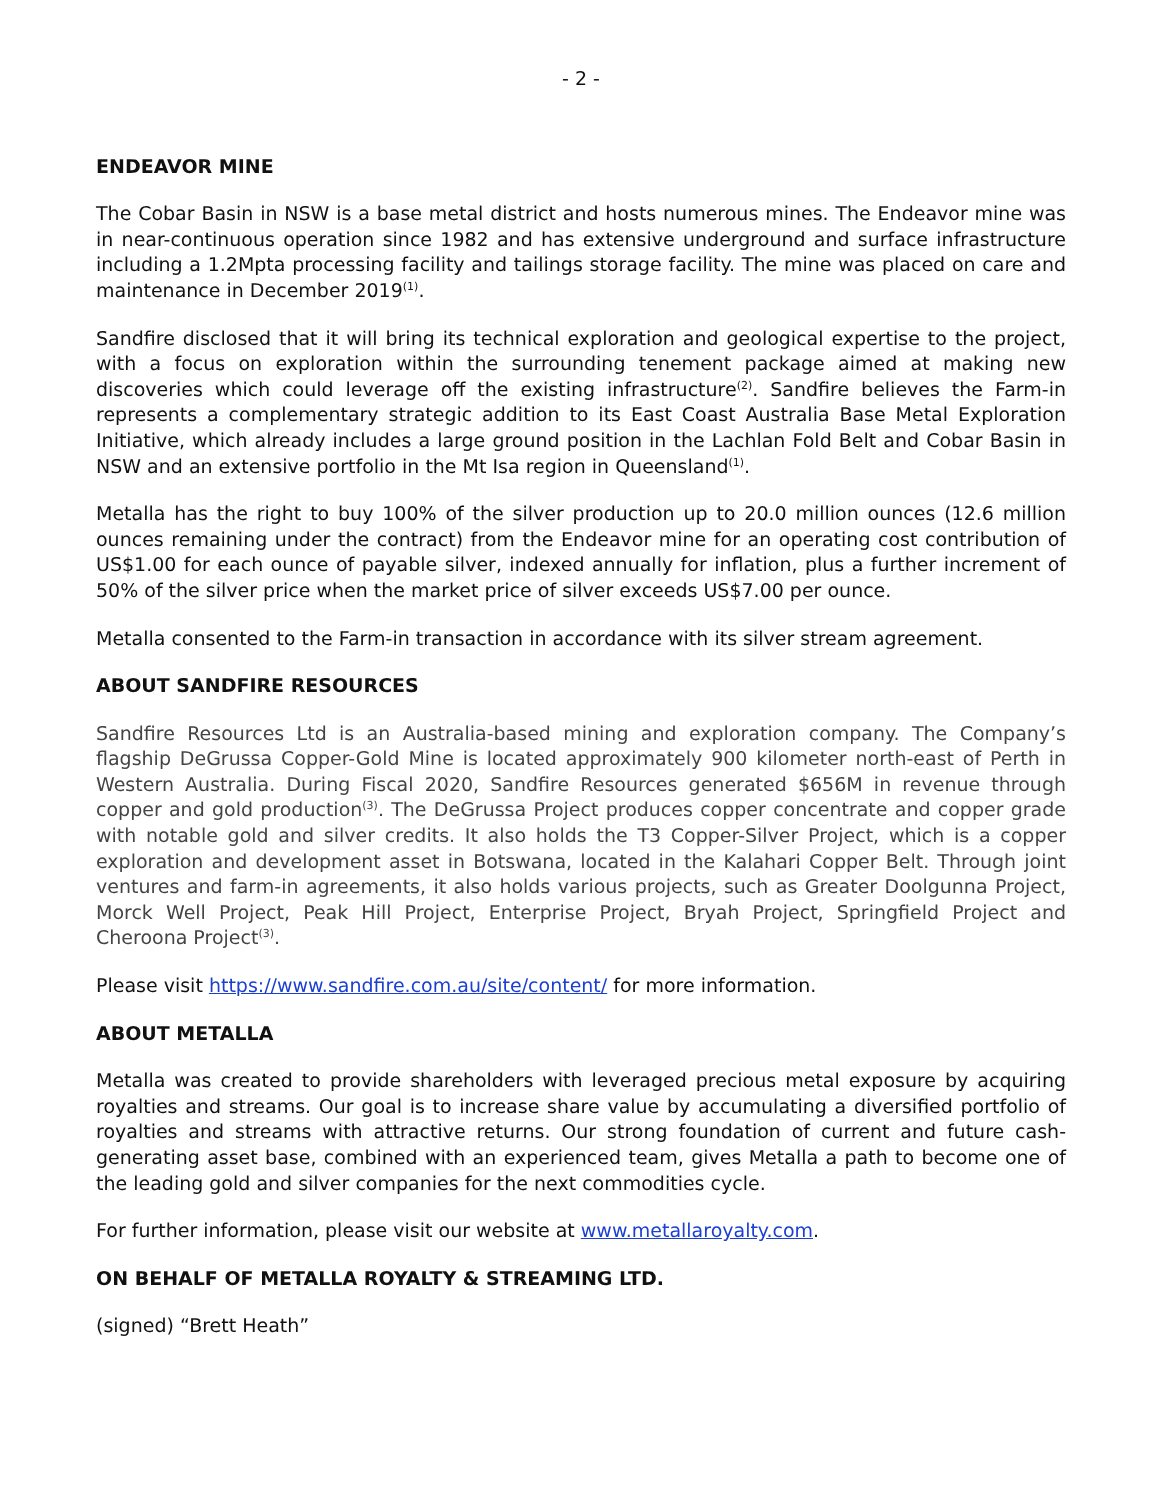- 2 -
ENDEAVOR MINE
The Cobar Basin in NSW is a base metal district and hosts numerous mines. The Endeavor mine was in near-continuous operation since 1982 and has extensive underground and surface infrastructure including a 1.2Mpta processing facility and tailings storage facility. The mine was placed on care and maintenance in December 2019<sup>(1)</sup>.
Sandfire disclosed that it will bring its technical exploration and geological expertise to the project, with a focus on exploration within the surrounding tenement package aimed at making new discoveries which could leverage off the existing infrastructure<sup>(2)</sup>. Sandfire believes the Farm-in represents a complementary strategic addition to its East Coast Australia Base Metal Exploration Initiative, which already includes a large ground position in the Lachlan Fold Belt and Cobar Basin in NSW and an extensive portfolio in the Mt Isa region in Queensland<sup>(1)</sup>.
Metalla has the right to buy 100% of the silver production up to 20.0 million ounces (12.6 million ounces remaining under the contract) from the Endeavor mine for an operating cost contribution of US$1.00 for each ounce of payable silver, indexed annually for inflation, plus a further increment of 50% of the silver price when the market price of silver exceeds US$7.00 per ounce.
Metalla consented to the Farm-in transaction in accordance with its silver stream agreement.
ABOUT SANDFIRE RESOURCES
Sandfire Resources Ltd is an Australia-based mining and exploration company. The Company’s flagship DeGrussa Copper-Gold Mine is located approximately 900 kilometer north-east of Perth in Western Australia. During Fiscal 2020, Sandfire Resources generated $656M in revenue through copper and gold production<sup>(3)</sup>. The DeGrussa Project produces copper concentrate and copper grade with notable gold and silver credits. It also holds the T3 Copper-Silver Project, which is a copper exploration and development asset in Botswana, located in the Kalahari Copper Belt. Through joint ventures and farm-in agreements, it also holds various projects, such as Greater Doolgunna Project, Morck Well Project, Peak Hill Project, Enterprise Project, Bryah Project, Springfield Project and Cheroona Project<sup>(3)</sup>.
Please visit https://www.sandfire.com.au/site/content/ for more information.
ABOUT METALLA
Metalla was created to provide shareholders with leveraged precious metal exposure by acquiring royalties and streams. Our goal is to increase share value by accumulating a diversified portfolio of royalties and streams with attractive returns. Our strong foundation of current and future cash-generating asset base, combined with an experienced team, gives Metalla a path to become one of the leading gold and silver companies for the next commodities cycle.
For further information, please visit our website at www.metallaroyalty.com.
ON BEHALF OF METALLA ROYALTY & STREAMING LTD.
(signed) “Brett Heath”